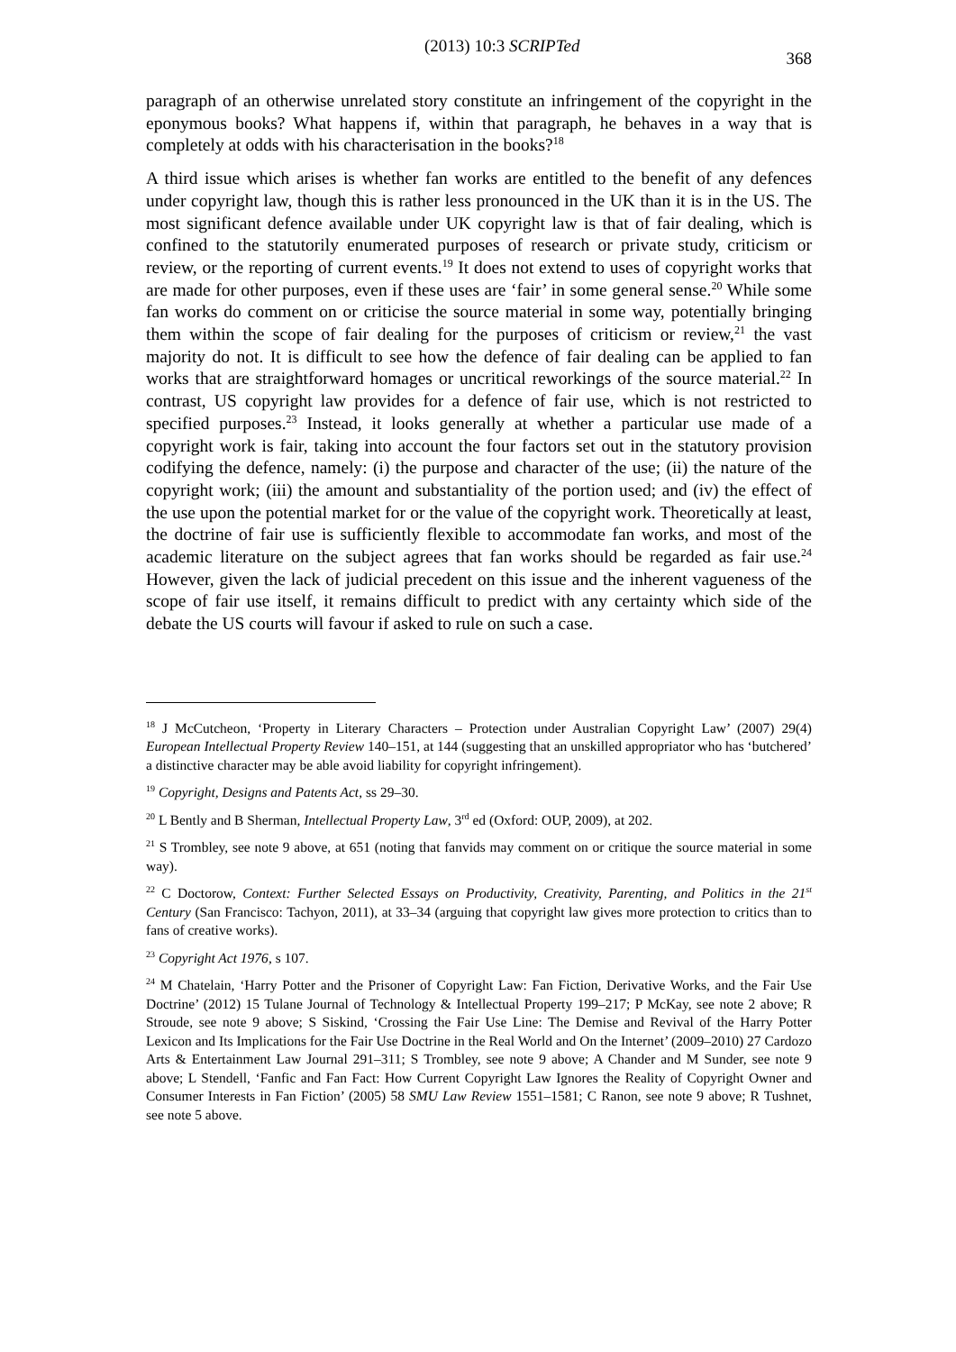(2013) 10:3 SCRIPTed 368
paragraph of an otherwise unrelated story constitute an infringement of the copyright in the eponymous books? What happens if, within that paragraph, he behaves in a way that is completely at odds with his characterisation in the books?<sup>18</sup>
A third issue which arises is whether fan works are entitled to the benefit of any defences under copyright law, though this is rather less pronounced in the UK than it is in the US. The most significant defence available under UK copyright law is that of fair dealing, which is confined to the statutorily enumerated purposes of research or private study, criticism or review, or the reporting of current events.<sup>19</sup> It does not extend to uses of copyright works that are made for other purposes, even if these uses are ‘fair’ in some general sense.<sup>20</sup> While some fan works do comment on or criticise the source material in some way, potentially bringing them within the scope of fair dealing for the purposes of criticism or review,<sup>21</sup> the vast majority do not. It is difficult to see how the defence of fair dealing can be applied to fan works that are straightforward homages or uncritical reworkings of the source material.<sup>22</sup> In contrast, US copyright law provides for a defence of fair use, which is not restricted to specified purposes.<sup>23</sup> Instead, it looks generally at whether a particular use made of a copyright work is fair, taking into account the four factors set out in the statutory provision codifying the defence, namely: (i) the purpose and character of the use; (ii) the nature of the copyright work; (iii) the amount and substantiality of the portion used; and (iv) the effect of the use upon the potential market for or the value of the copyright work. Theoretically at least, the doctrine of fair use is sufficiently flexible to accommodate fan works, and most of the academic literature on the subject agrees that fan works should be regarded as fair use.<sup>24</sup> However, given the lack of judicial precedent on this issue and the inherent vagueness of the scope of fair use itself, it remains difficult to predict with any certainty which side of the debate the US courts will favour if asked to rule on such a case.
<sup>18</sup> J McCutcheon, ‘Property in Literary Characters – Protection under Australian Copyright Law’ (2007) 29(4) European Intellectual Property Review 140–151, at 144 (suggesting that an unskilled appropriator who has ‘butchered’ a distinctive character may be able avoid liability for copyright infringement).
<sup>19</sup> Copyright, Designs and Patents Act, ss 29–30.
<sup>20</sup> L Bently and B Sherman, Intellectual Property Law, 3<sup>rd</sup> ed (Oxford: OUP, 2009), at 202.
<sup>21</sup> S Trombley, see note 9 above, at 651 (noting that fanvids may comment on or critique the source material in some way).
<sup>22</sup> C Doctorow, Context: Further Selected Essays on Productivity, Creativity, Parenting, and Politics in the 21<sup>st</sup> Century (San Francisco: Tachyon, 2011), at 33–34 (arguing that copyright law gives more protection to critics than to fans of creative works).
<sup>23</sup> Copyright Act 1976, s 107.
<sup>24</sup> M Chatelain, ‘Harry Potter and the Prisoner of Copyright Law: Fan Fiction, Derivative Works, and the Fair Use Doctrine’ (2012) 15 Tulane Journal of Technology & Intellectual Property 199–217; P McKay, see note 2 above; R Stroude, see note 9 above; S Siskind, ‘Crossing the Fair Use Line: The Demise and Revival of the Harry Potter Lexicon and Its Implications for the Fair Use Doctrine in the Real World and On the Internet’ (2009–2010) 27 Cardozo Arts & Entertainment Law Journal 291–311; S Trombley, see note 9 above; A Chander and M Sunder, see note 9 above; L Stendell, ‘Fanfic and Fan Fact: How Current Copyright Law Ignores the Reality of Copyright Owner and Consumer Interests in Fan Fiction’ (2005) 58 SMU Law Review 1551–1581; C Ranon, see note 9 above; R Tushnet, see note 5 above.